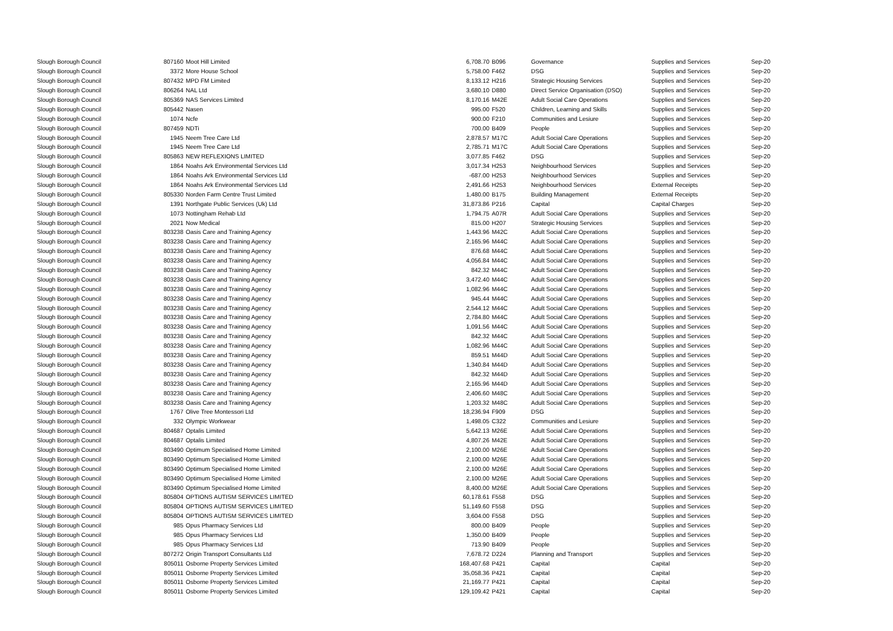| Slough Borough Council | 807160 | Moot Hill Limited | 6,708.70 | B096 | Governance | Supplies and Services | Sep-20 |
| Slough Borough Council | 3372 | More House School | 5,758.00 | F462 | DSG | Supplies and Services | Sep-20 |
| Slough Borough Council | 807432 | MPD FM Limited | 8,133.12 | H216 | Strategic Housing Services | Supplies and Services | Sep-20 |
| Slough Borough Council | 806264 | NAL Ltd | 3,680.10 | D880 | Direct Service Organisation (DSO) | Supplies and Services | Sep-20 |
| Slough Borough Council | 805369 | NAS Services Limited | 8,170.16 | M42E | Adult Social Care Operations | Supplies and Services | Sep-20 |
| Slough Borough Council | 805442 | Nasen | 995.00 | F520 | Children, Learning and Skills | Supplies and Services | Sep-20 |
| Slough Borough Council | 1074 | Ncfe | 900.00 | F210 | Communities and Lesiure | Supplies and Services | Sep-20 |
| Slough Borough Council | 807459 | NDTi | 700.00 | B409 | People | Supplies and Services | Sep-20 |
| Slough Borough Council | 1945 | Neem Tree Care Ltd | 2,878.57 | M17C | Adult Social Care Operations | Supplies and Services | Sep-20 |
| Slough Borough Council | 1945 | Neem Tree Care Ltd | 2,785.71 | M17C | Adult Social Care Operations | Supplies and Services | Sep-20 |
| Slough Borough Council | 805863 | NEW REFLEXIONS LIMITED | 3,077.85 | F462 | DSG | Supplies and Services | Sep-20 |
| Slough Borough Council | 1864 | Noahs Ark Environmental Services Ltd | 3,017.34 | H253 | Neighbourhood Services | Supplies and Services | Sep-20 |
| Slough Borough Council | 1864 | Noahs Ark Environmental Services Ltd | -687.00 | H253 | Neighbourhood Services | Supplies and Services | Sep-20 |
| Slough Borough Council | 1864 | Noahs Ark Environmental Services Ltd | 2,491.66 | H253 | Neighbourhood Services | External Receipts | Sep-20 |
| Slough Borough Council | 805330 | Norden Farm Centre Trust Limited | 1,480.00 | B175 | Building Management | External Receipts | Sep-20 |
| Slough Borough Council | 1391 | Northgate Public Services (Uk) Ltd | 31,873.86 | P216 | Capital | Capital Charges | Sep-20 |
| Slough Borough Council | 1073 | Nottingham Rehab Ltd | 1,794.75 | A07R | Adult Social Care Operations | Supplies and Services | Sep-20 |
| Slough Borough Council | 2021 | Now Medical | 815.00 | H207 | Strategic Housing Services | Supplies and Services | Sep-20 |
| Slough Borough Council | 803238 | Oasis Care and Training Agency | 1,443.96 | M42C | Adult Social Care Operations | Supplies and Services | Sep-20 |
| Slough Borough Council | 803238 | Oasis Care and Training Agency | 2,165.96 | M44C | Adult Social Care Operations | Supplies and Services | Sep-20 |
| Slough Borough Council | 803238 | Oasis Care and Training Agency | 876.68 | M44C | Adult Social Care Operations | Supplies and Services | Sep-20 |
| Slough Borough Council | 803238 | Oasis Care and Training Agency | 4,056.84 | M44C | Adult Social Care Operations | Supplies and Services | Sep-20 |
| Slough Borough Council | 803238 | Oasis Care and Training Agency | 842.32 | M44C | Adult Social Care Operations | Supplies and Services | Sep-20 |
| Slough Borough Council | 803238 | Oasis Care and Training Agency | 3,472.40 | M44C | Adult Social Care Operations | Supplies and Services | Sep-20 |
| Slough Borough Council | 803238 | Oasis Care and Training Agency | 1,082.96 | M44C | Adult Social Care Operations | Supplies and Services | Sep-20 |
| Slough Borough Council | 803238 | Oasis Care and Training Agency | 945.44 | M44C | Adult Social Care Operations | Supplies and Services | Sep-20 |
| Slough Borough Council | 803238 | Oasis Care and Training Agency | 2,544.12 | M44C | Adult Social Care Operations | Supplies and Services | Sep-20 |
| Slough Borough Council | 803238 | Oasis Care and Training Agency | 2,784.80 | M44C | Adult Social Care Operations | Supplies and Services | Sep-20 |
| Slough Borough Council | 803238 | Oasis Care and Training Agency | 1,091.56 | M44C | Adult Social Care Operations | Supplies and Services | Sep-20 |
| Slough Borough Council | 803238 | Oasis Care and Training Agency | 842.32 | M44C | Adult Social Care Operations | Supplies and Services | Sep-20 |
| Slough Borough Council | 803238 | Oasis Care and Training Agency | 1,082.96 | M44C | Adult Social Care Operations | Supplies and Services | Sep-20 |
| Slough Borough Council | 803238 | Oasis Care and Training Agency | 859.51 | M44D | Adult Social Care Operations | Supplies and Services | Sep-20 |
| Slough Borough Council | 803238 | Oasis Care and Training Agency | 1,340.84 | M44D | Adult Social Care Operations | Supplies and Services | Sep-20 |
| Slough Borough Council | 803238 | Oasis Care and Training Agency | 842.32 | M44D | Adult Social Care Operations | Supplies and Services | Sep-20 |
| Slough Borough Council | 803238 | Oasis Care and Training Agency | 2,165.96 | M44D | Adult Social Care Operations | Supplies and Services | Sep-20 |
| Slough Borough Council | 803238 | Oasis Care and Training Agency | 2,406.60 | M48C | Adult Social Care Operations | Supplies and Services | Sep-20 |
| Slough Borough Council | 803238 | Oasis Care and Training Agency | 1,203.32 | M48C | Adult Social Care Operations | Supplies and Services | Sep-20 |
| Slough Borough Council | 1767 | Olive Tree Montessori Ltd | 18,236.94 | F909 | DSG | Supplies and Services | Sep-20 |
| Slough Borough Council | 332 | Olympic Workwear | 1,498.05 | C322 | Communities and Lesiure | Supplies and Services | Sep-20 |
| Slough Borough Council | 804687 | Optalis Limited | 5,642.13 | M26E | Adult Social Care Operations | Supplies and Services | Sep-20 |
| Slough Borough Council | 804687 | Optalis Limited | 4,807.26 | M42E | Adult Social Care Operations | Supplies and Services | Sep-20 |
| Slough Borough Council | 803490 | Optimum Specialised Home Limited | 2,100.00 | M26E | Adult Social Care Operations | Supplies and Services | Sep-20 |
| Slough Borough Council | 803490 | Optimum Specialised Home Limited | 2,100.00 | M26E | Adult Social Care Operations | Supplies and Services | Sep-20 |
| Slough Borough Council | 803490 | Optimum Specialised Home Limited | 2,100.00 | M26E | Adult Social Care Operations | Supplies and Services | Sep-20 |
| Slough Borough Council | 803490 | Optimum Specialised Home Limited | 2,100.00 | M26E | Adult Social Care Operations | Supplies and Services | Sep-20 |
| Slough Borough Council | 803490 | Optimum Specialised Home Limited | 8,400.00 | M26E | Adult Social Care Operations | Supplies and Services | Sep-20 |
| Slough Borough Council | 805804 | OPTIONS AUTISM SERVICES LIMITED | 60,178.61 | F558 | DSG | Supplies and Services | Sep-20 |
| Slough Borough Council | 805804 | OPTIONS AUTISM SERVICES LIMITED | 51,149.60 | F558 | DSG | Supplies and Services | Sep-20 |
| Slough Borough Council | 805804 | OPTIONS AUTISM SERVICES LIMITED | 3,604.00 | F558 | DSG | Supplies and Services | Sep-20 |
| Slough Borough Council | 985 | Opus Pharmacy Services Ltd | 800.00 | B409 | People | Supplies and Services | Sep-20 |
| Slough Borough Council | 985 | Opus Pharmacy Services Ltd | 1,350.00 | B409 | People | Supplies and Services | Sep-20 |
| Slough Borough Council | 985 | Opus Pharmacy Services Ltd | 713.90 | B409 | People | Supplies and Services | Sep-20 |
| Slough Borough Council | 807272 | Origin Transport Consultants Ltd | 7,678.72 | D224 | Planning and Transport | Supplies and Services | Sep-20 |
| Slough Borough Council | 805011 | Osborne Property Services Limited | 168,407.68 | P421 | Capital | Capital | Sep-20 |
| Slough Borough Council | 805011 | Osborne Property Services Limited | 35,058.36 | P421 | Capital | Capital | Sep-20 |
| Slough Borough Council | 805011 | Osborne Property Services Limited | 21,169.77 | P421 | Capital | Capital | Sep-20 |
| Slough Borough Council | 805011 | Osborne Property Services Limited | 129,109.42 | P421 | Capital | Capital | Sep-20 |